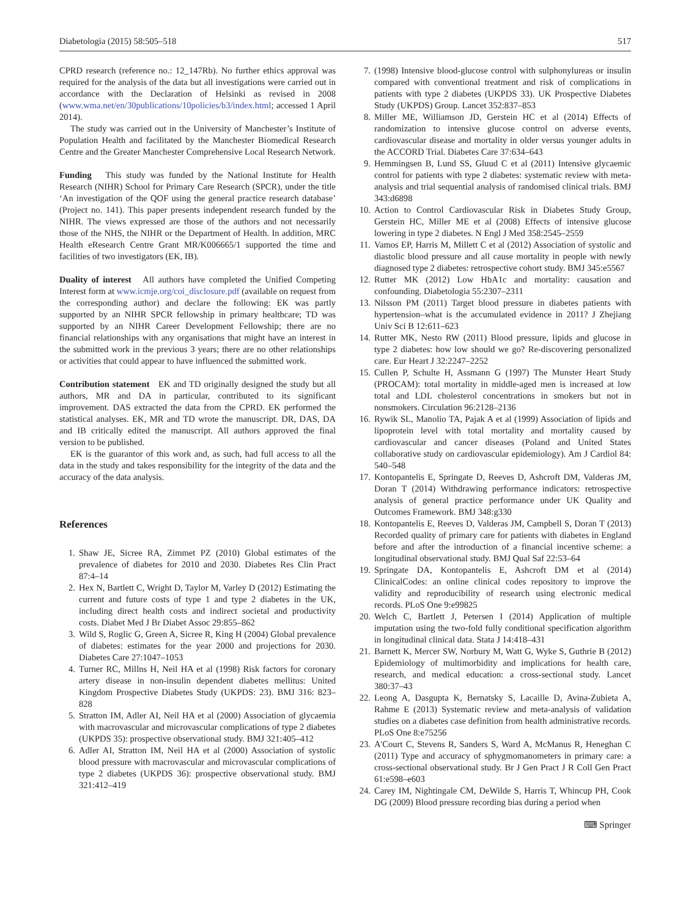Diabetologia (2015) 58:505–518 517
CPRD research (reference no.: 12_147Rb). No further ethics approval was required for the analysis of the data but all investigations were carried out in accordance with the Declaration of Helsinki as revised in 2008 (www.wma.net/en/30publications/10policies/b3/index.html; accessed 1 April 2014).
The study was carried out in the University of Manchester’s Institute of Population Health and facilitated by the Manchester Biomedical Research Centre and the Greater Manchester Comprehensive Local Research Network.
Funding This study was funded by the National Institute for Health Research (NIHR) School for Primary Care Research (SPCR), under the title ‘An investigation of the QOF using the general practice research database’ (Project no. 141). This paper presents independent research funded by the NIHR. The views expressed are those of the authors and not necessarily those of the NHS, the NIHR or the Department of Health. In addition, MRC Health eResearch Centre Grant MR/K006665/1 supported the time and facilities of two investigators (EK, IB).
Duality of interest All authors have completed the Unified Competing Interest form at www.icmje.org/coi_disclosure.pdf (available on request from the corresponding author) and declare the following: EK was partly supported by an NIHR SPCR fellowship in primary healthcare; TD was supported by an NIHR Career Development Fellowship; there are no financial relationships with any organisations that might have an interest in the submitted work in the previous 3 years; there are no other relationships or activities that could appear to have influenced the submitted work.
Contribution statement EK and TD originally designed the study but all authors, MR and DA in particular, contributed to its significant improvement. DAS extracted the data from the CPRD. EK performed the statistical analyses. EK, MR and TD wrote the manuscript. DR, DAS, DA and IB critically edited the manuscript. All authors approved the final version to be published.
EK is the guarantor of this work and, as such, had full access to all the data in the study and takes responsibility for the integrity of the data and the accuracy of the data analysis.
References
1. Shaw JE, Sicree RA, Zimmet PZ (2010) Global estimates of the prevalence of diabetes for 2010 and 2030. Diabetes Res Clin Pract 87:4–14
2. Hex N, Bartlett C, Wright D, Taylor M, Varley D (2012) Estimating the current and future costs of type 1 and type 2 diabetes in the UK, including direct health costs and indirect societal and productivity costs. Diabet Med J Br Diabet Assoc 29:855–862
3. Wild S, Roglic G, Green A, Sicree R, King H (2004) Global prevalence of diabetes: estimates for the year 2000 and projections for 2030. Diabetes Care 27:1047–1053
4. Turner RC, Millns H, Neil HA et al (1998) Risk factors for coronary artery disease in non-insulin dependent diabetes mellitus: United Kingdom Prospective Diabetes Study (UKPDS: 23). BMJ 316: 823–828
5. Stratton IM, Adler AI, Neil HA et al (2000) Association of glycaemia with macrovascular and microvascular complications of type 2 diabetes (UKPDS 35): prospective observational study. BMJ 321:405–412
6. Adler AI, Stratton IM, Neil HA et al (2000) Association of systolic blood pressure with macrovascular and microvascular complications of type 2 diabetes (UKPDS 36): prospective observational study. BMJ 321:412–419
7. (1998) Intensive blood-glucose control with sulphonylureas or insulin compared with conventional treatment and risk of complications in patients with type 2 diabetes (UKPDS 33). UK Prospective Diabetes Study (UKPDS) Group. Lancet 352:837–853
8. Miller ME, Williamson JD, Gerstein HC et al (2014) Effects of randomization to intensive glucose control on adverse events, cardiovascular disease and mortality in older versus younger adults in the ACCORD Trial. Diabetes Care 37:634–643
9. Hemmingsen B, Lund SS, Gluud C et al (2011) Intensive glycaemic control for patients with type 2 diabetes: systematic review with meta-analysis and trial sequential analysis of randomised clinical trials. BMJ 343:d6898
10. Action to Control Cardiovascular Risk in Diabetes Study Group, Gerstein HC, Miller ME et al (2008) Effects of intensive glucose lowering in type 2 diabetes. N Engl J Med 358:2545–2559
11. Vamos EP, Harris M, Millett C et al (2012) Association of systolic and diastolic blood pressure and all cause mortality in people with newly diagnosed type 2 diabetes: retrospective cohort study. BMJ 345:e5567
12. Rutter MK (2012) Low HbA1c and mortality: causation and confounding. Diabetologia 55:2307–2311
13. Nilsson PM (2011) Target blood pressure in diabetes patients with hypertension–what is the accumulated evidence in 2011? J Zhejiang Univ Sci B 12:611–623
14. Rutter MK, Nesto RW (2011) Blood pressure, lipids and glucose in type 2 diabetes: how low should we go? Re-discovering personalized care. Eur Heart J 32:2247–2252
15. Cullen P, Schulte H, Assmann G (1997) The Munster Heart Study (PROCAM): total mortality in middle-aged men is increased at low total and LDL cholesterol concentrations in smokers but not in nonsmokers. Circulation 96:2128–2136
16. Rywik SL, Manolio TA, Pajak A et al (1999) Association of lipids and lipoprotein level with total mortality and mortality caused by cardiovascular and cancer diseases (Poland and United States collaborative study on cardiovascular epidemiology). Am J Cardiol 84: 540–548
17. Kontopantelis E, Springate D, Reeves D, Ashcroft DM, Valderas JM, Doran T (2014) Withdrawing performance indicators: retrospective analysis of general practice performance under UK Quality and Outcomes Framework. BMJ 348:g330
18. Kontopantelis E, Reeves D, Valderas JM, Campbell S, Doran T (2013) Recorded quality of primary care for patients with diabetes in England before and after the introduction of a financial incentive scheme: a longitudinal observational study. BMJ Qual Saf 22:53–64
19. Springate DA, Kontopantelis E, Ashcroft DM et al (2014) ClinicalCodes: an online clinical codes repository to improve the validity and reproducibility of research using electronic medical records. PLoS One 9:e99825
20. Welch C, Bartlett J, Petersen I (2014) Application of multiple imputation using the two-fold fully conditional specification algorithm in longitudinal clinical data. Stata J 14:418–431
21. Barnett K, Mercer SW, Norbury M, Watt G, Wyke S, Guthrie B (2012) Epidemiology of multimorbidity and implications for health care, research, and medical education: a cross-sectional study. Lancet 380:37–43
22. Leong A, Dasgupta K, Bernatsky S, Lacaille D, Avina-Zubieta A, Rahme E (2013) Systematic review and meta-analysis of validation studies on a diabetes case definition from health administrative records. PLoS One 8:e75256
23. A'Court C, Stevens R, Sanders S, Ward A, McManus R, Heneghan C (2011) Type and accuracy of sphygmomanometers in primary care: a cross-sectional observational study. Br J Gen Pract J R Coll Gen Pract 61:e598–e603
24. Carey IM, Nightingale CM, DeWilde S, Harris T, Whincup PH, Cook DG (2009) Blood pressure recording bias during a period when
⌨ Springer